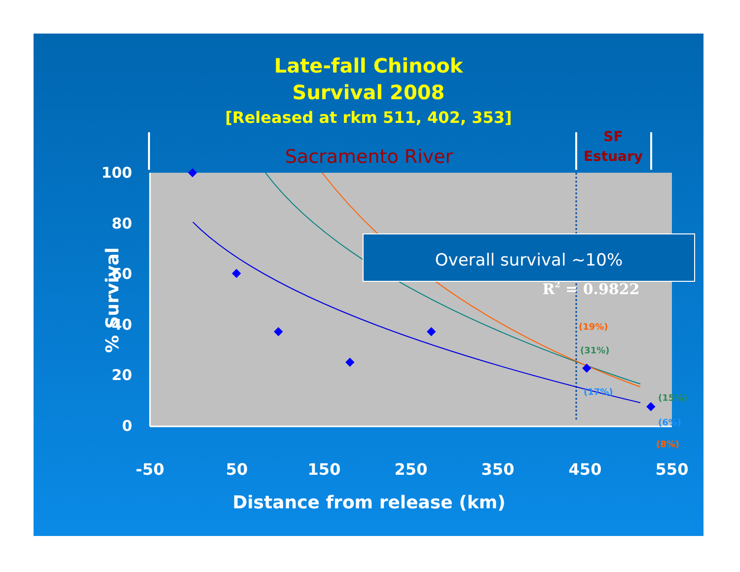Late-fall Chinook
Survival 2008
[Released at rkm 511, 402, 353]
Sacramento River
SF
Estuary
100
80
60
40
20
0
-50
50
150
250
350
450
550
Distance from release (km)
% Survival
Overall survival ~10%
R2 = 0.9822
(19%)
(31%)
(17%)
(15%)
(6%)
(8%)